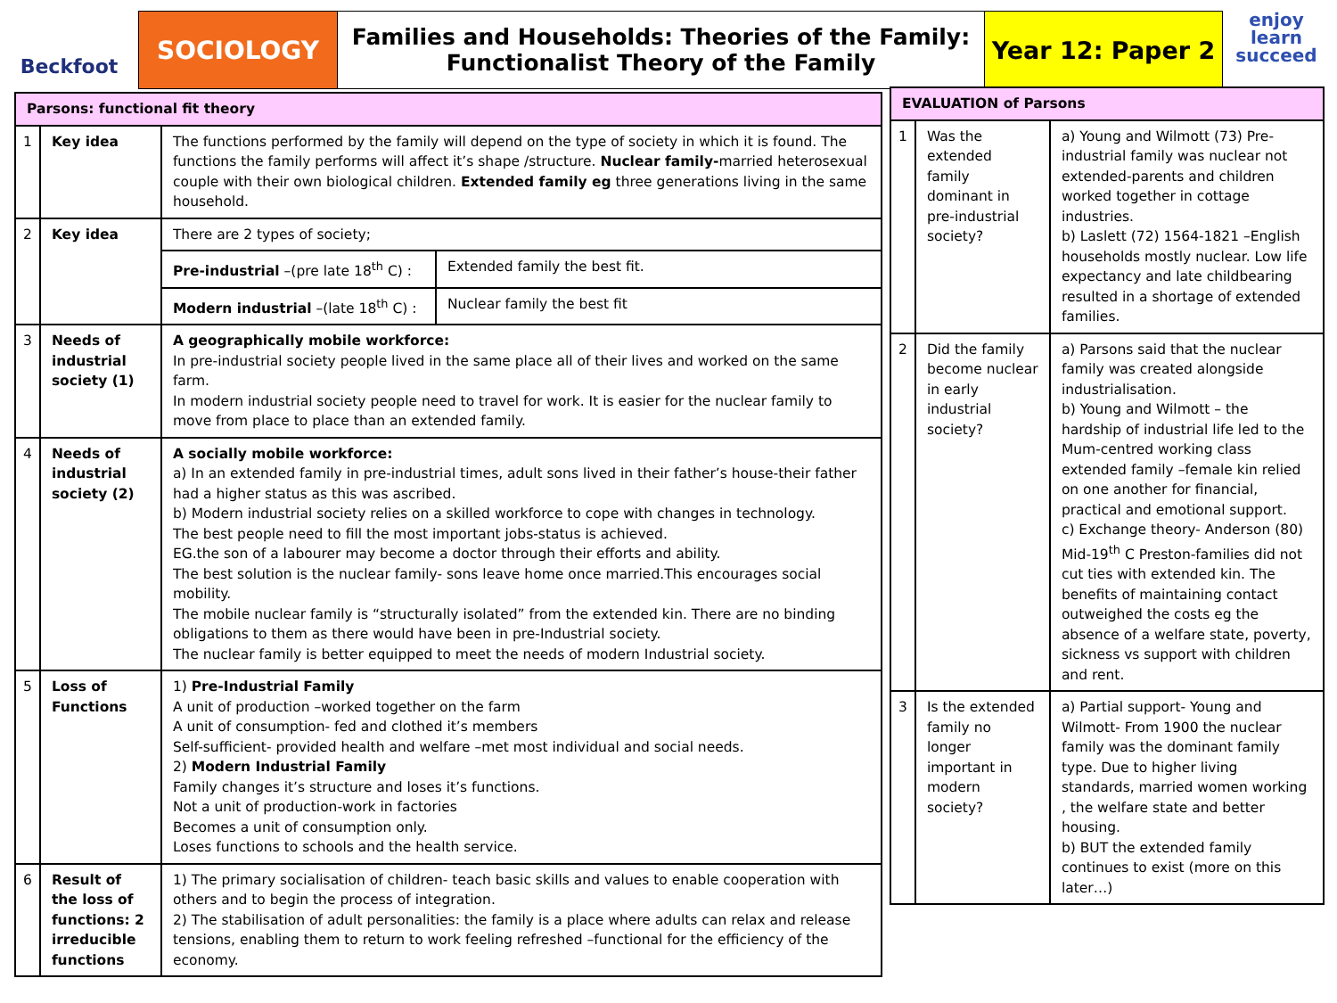Beckfoot
SOCIOLOGY Families and Households: Theories of the Family:
Functionalist Theory of the Family
Year 12: Paper 2
enjoy
learn
succeed
| Parsons: functional fit theory | | | |
| --- | --- | --- | --- |
| 1 | Key idea | The functions performed by the family will depend on the type of society in which it is found. The functions the family performs will affect it’s shape /structure. Nuclear family- married heterosexual couple with their own biological children. Extended family eg three generations living in the same household. | |
| 2 | Key idea | There are 2 types of society; | |
| | | Pre-industrial –(pre late 18<sup>th</sup> C) : | Extended family the best fit. |
| | | Modern industrial –(late 18<sup>th</sup> C) : | Nuclear family the best fit |
| 3 | Needs of industrial society (1) | A geographically mobile workforce: In pre-industrial society people lived in the same place all of their lives and worked on the same farm. In modern industrial society people need to travel for work. It is easier for the nuclear family to move from place to place than an extended family. | |
| 4 | Needs of industrial society (2) | A socially mobile workforce: a) In an extended family in pre-industrial times, adult sons lived in their father’s house-their father had a higher status as this was ascribed. b) Modern industrial society relies on a skilled workforce to cope with changes in technology. The best people need to fill the most important jobs-status is achieved. EG.the son of a labourer may become a doctor through their efforts and ability. The best solution is the nuclear family- sons leave home once married.This encourages social mobility. The mobile nuclear family is “structurally isolated” from the extended kin. There are no binding obligations to them as there would have been in pre-Industrial society. The nuclear family is better equipped to meet the needs of modern Industrial society. | |
| 5 | Loss of Functions | 1) Pre-Industrial Family A unit of production –worked together on the farm A unit of consumption- fed and clothed it’s members Self-sufficient- provided health and welfare –met most individual and social needs. 2) Modern Industrial Family Family changes it’s structure and loses it’s functions. Not a unit of production-work in factories Becomes a unit of consumption only. Loses functions to schools and the health service. | |
| 6 | Result of the loss of functions: 2 irreducible functions | 1) The primary socialisation of children- teach basic skills and values to enable cooperation with others and to begin the process of integration. 2) The stabilisation of adult personalities: the family is a place where adults can relax and release tensions, enabling them to return to work feeling refreshed –functional for the efficiency of the economy. | |
| EVALUATION of Parsons | | |
| --- | --- | --- |
| 1 | Was the extended family dominant in pre-industrial society? | a) Young and Wilmott (73) Pre-industrial family was nuclear not extended-parents and children worked together in cottage industries. b) Laslett (72) 1564-1821 –English households mostly nuclear. Low life expectancy and late childbearing resulted in a shortage of extended families. |
| 2 | Did the family become nuclear in early industrial society? | a) Parsons said that the nuclear family was created alongside industrialisation. b) Young and Wilmott – the hardship of industrial life led to the Mum-centred working class extended family –female kin relied on one another for financial, practical and emotional support. c) Exchange theory- Anderson (80) Mid-19<sup>th</sup> C Preston-families did not cut ties with extended kin. The benefits of maintaining contact outweighed the costs eg the absence of a welfare state, poverty, sickness vs support with children and rent. |
| 3 | Is the extended family no longer important in modern society? | a) Partial support- Young and Wilmott- From 1900 the nuclear family was the dominant family type. Due to higher living standards, married women working , the welfare state and better housing. b) BUT the extended family continues to exist (more on this later…) |